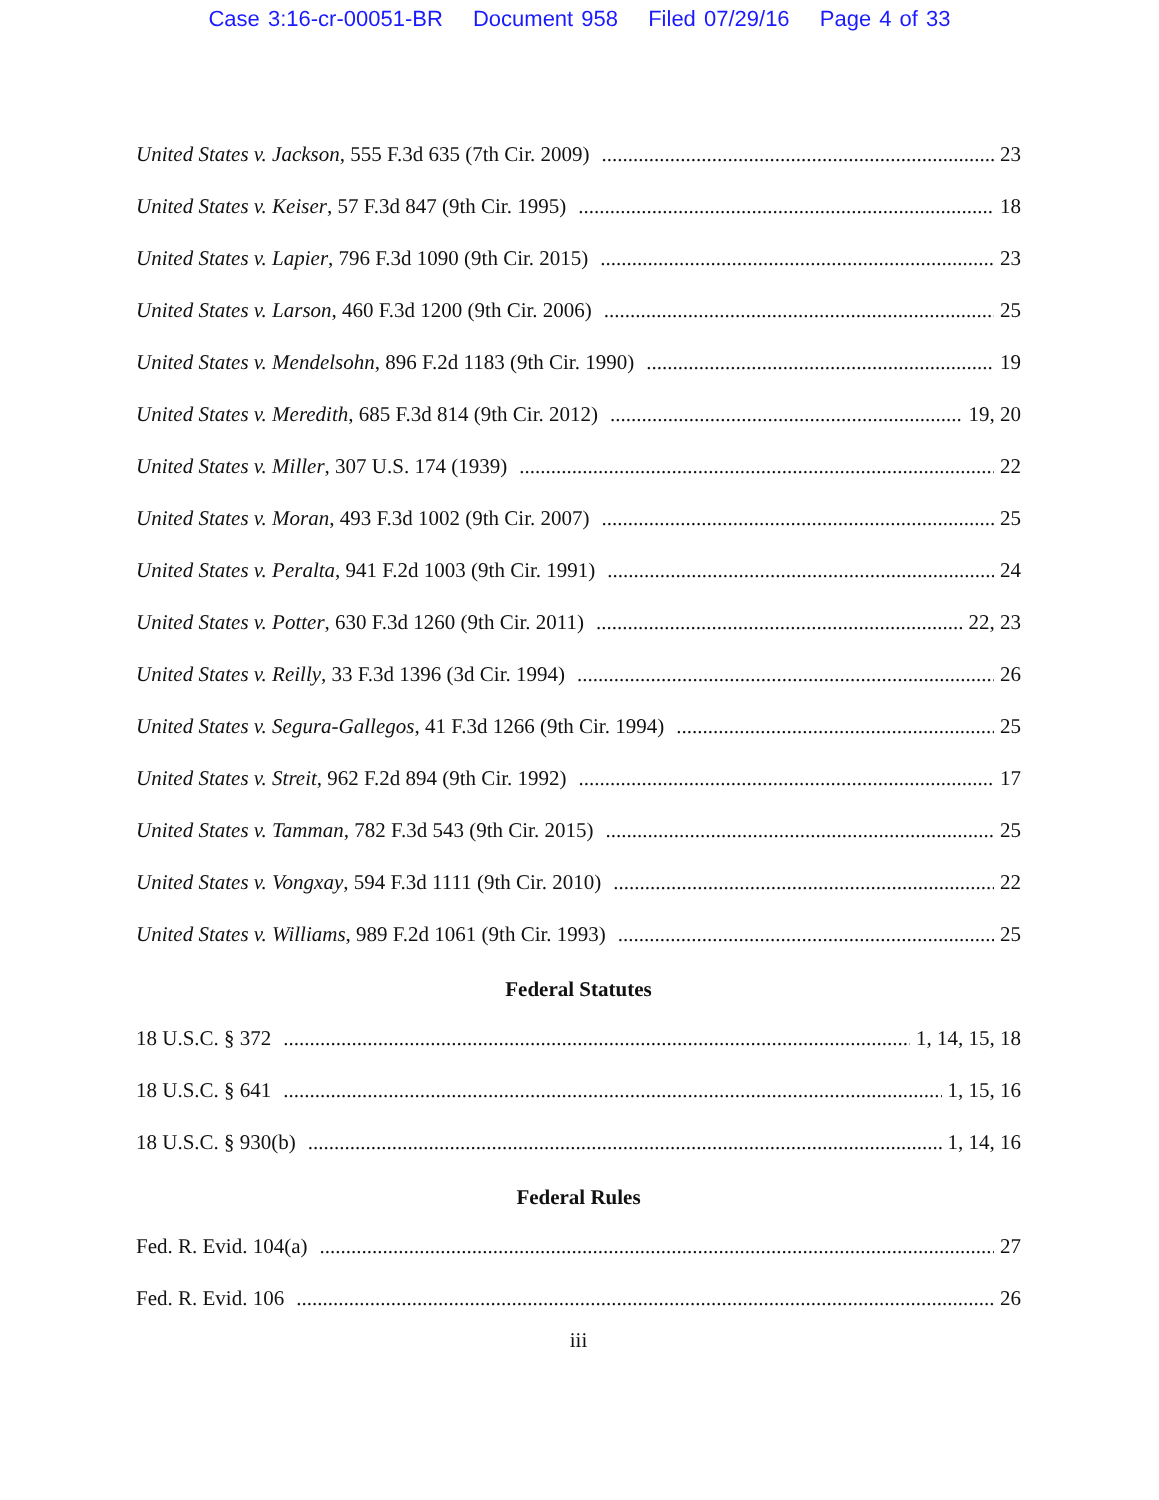Case 3:16-cr-00051-BR Document 958 Filed 07/29/16 Page 4 of 33
United States v. Jackson, 555 F.3d 635 (7th Cir. 2009) 23
United States v. Keiser, 57 F.3d 847 (9th Cir. 1995) 18
United States v. Lapier, 796 F.3d 1090 (9th Cir. 2015) 23
United States v. Larson, 460 F.3d 1200 (9th Cir. 2006) 25
United States v. Mendelsohn, 896 F.2d 1183 (9th Cir. 1990) 19
United States v. Meredith, 685 F.3d 814 (9th Cir. 2012) 19, 20
United States v. Miller, 307 U.S. 174 (1939) 22
United States v. Moran, 493 F.3d 1002 (9th Cir. 2007) 25
United States v. Peralta, 941 F.2d 1003 (9th Cir. 1991) 24
United States v. Potter, 630 F.3d 1260 (9th Cir. 2011) 22, 23
United States v. Reilly, 33 F.3d 1396 (3d Cir. 1994) 26
United States v. Segura-Gallegos, 41 F.3d 1266 (9th Cir. 1994) 25
United States v. Streit, 962 F.2d 894 (9th Cir. 1992) 17
United States v. Tamman, 782 F.3d 543 (9th Cir. 2015) 25
United States v. Vongxay, 594 F.3d 1111 (9th Cir. 2010) 22
United States v. Williams, 989 F.2d 1061 (9th Cir. 1993) 25
Federal Statutes
18 U.S.C. § 372 1, 14, 15, 18
18 U.S.C. § 641 1, 15, 16
18 U.S.C. § 930(b) 1, 14, 16
Federal Rules
Fed. R. Evid. 104(a) 27
Fed. R. Evid. 106 26
iii